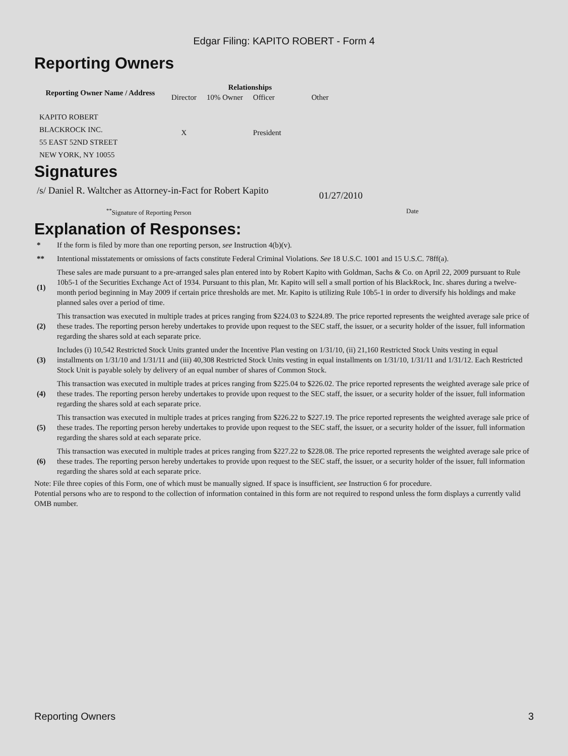Edgar Filing: KAPITO ROBERT - Form 4
Reporting Owners
| Reporting Owner Name / Address | Relationships | | | |
| --- | --- | --- | --- | --- |
| | Director | 10% Owner | Officer | Other |
| KAPITO ROBERT BLACKROCK INC. 55 EAST 52ND STREET NEW YORK, NY 10055 | X | | President | |
Signatures
/s/ Daniel R. Waltcher as Attorney-in-Fact for Robert Kapito
01/27/2010
<sup>**</sup> Signature of Reporting Person Date
Explanation of Responses:
| * | If the form is filed by more than one reporting person, see Instruction 4(b)(v). |
| ** | Intentional misstatements or omissions of facts constitute Federal Criminal Violations. See 18 U.S.C. 1001 and 15 U.S.C. 78ff(a). |
| (1) | These sales are made pursuant to a pre-arranged sales plan entered into by Robert Kapito with Goldman, Sachs & Co. on April 22, 2009 pursuant to Rule 10b5-1 of the Securities Exchange Act of 1934. Pursuant to this plan, Mr. Kapito will sell a small portion of his BlackRock, Inc. shares during a twelve-month period beginning in May 2009 if certain price thresholds are met. Mr. Kapito is utilizing Rule 10b5-1 in order to diversify his holdings and make planned sales over a period of time. |
| (2) | This transaction was executed in multiple trades at prices ranging from $224.03 to $224.89. The price reported represents the weighted average sale price of these trades. The reporting person hereby undertakes to provide upon request to the SEC staff, the issuer, or a security holder of the issuer, full information regarding the shares sold at each separate price. |
| (3) | Includes (i) 10,542 Restricted Stock Units granted under the Incentive Plan vesting on 1/31/10, (ii) 21,160 Restricted Stock Units vesting in equal installments on 1/31/10 and 1/31/11 and (iii) 40,308 Restricted Stock Units vesting in equal installments on 1/31/10, 1/31/11 and 1/31/12. Each Restricted Stock Unit is payable solely by delivery of an equal number of shares of Common Stock. |
| (4) | This transaction was executed in multiple trades at prices ranging from $225.04 to $226.02. The price reported represents the weighted average sale price of these trades. The reporting person hereby undertakes to provide upon request to the SEC staff, the issuer, or a security holder of the issuer, full information regarding the shares sold at each separate price. |
| (5) | This transaction was executed in multiple trades at prices ranging from $226.22 to $227.19. The price reported represents the weighted average sale price of these trades. The reporting person hereby undertakes to provide upon request to the SEC staff, the issuer, or a security holder of the issuer, full information regarding the shares sold at each separate price. |
| (6) | This transaction was executed in multiple trades at prices ranging from $227.22 to $228.08. The price reported represents the weighted average sale price of these trades. The reporting person hereby undertakes to provide upon request to the SEC staff, the issuer, or a security holder of the issuer, full information regarding the shares sold at each separate price. |
Note: File three copies of this Form, one of which must be manually signed. If space is insufficient, see Instruction 6 for procedure.
Potential persons who are to respond to the collection of information contained in this form are not required to respond unless the form displays a currently valid OMB number.
Reporting Owners 3